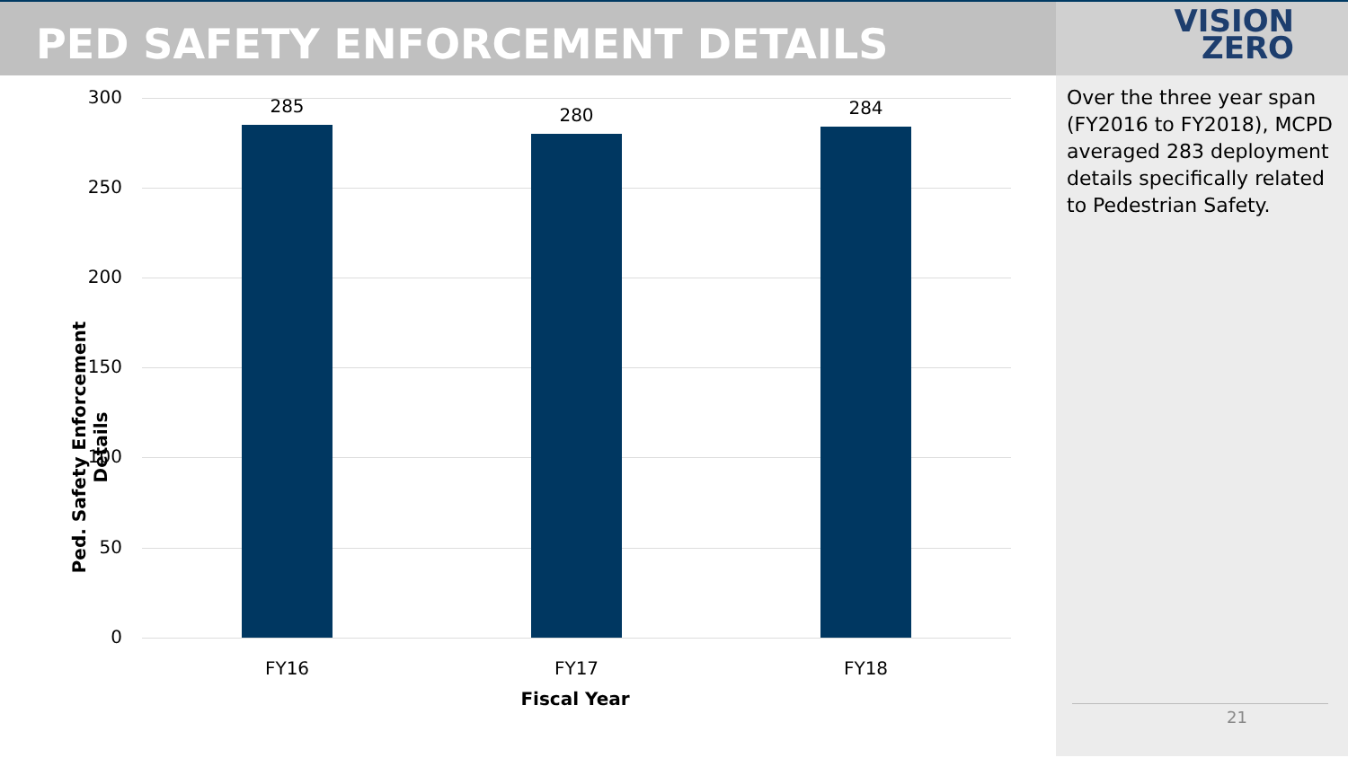PED SAFETY ENFORCEMENT DETAILS
VISION
ZERO
Ped. Safety Enforcement Details
300
250
200
150
100
50
0
285 280 284
FY16 FY17 FY18
Fiscal Year
Over the three year span (FY2016 to FY2018), MCPD averaged 283 deployment details specifically related to Pedestrian Safety.
21